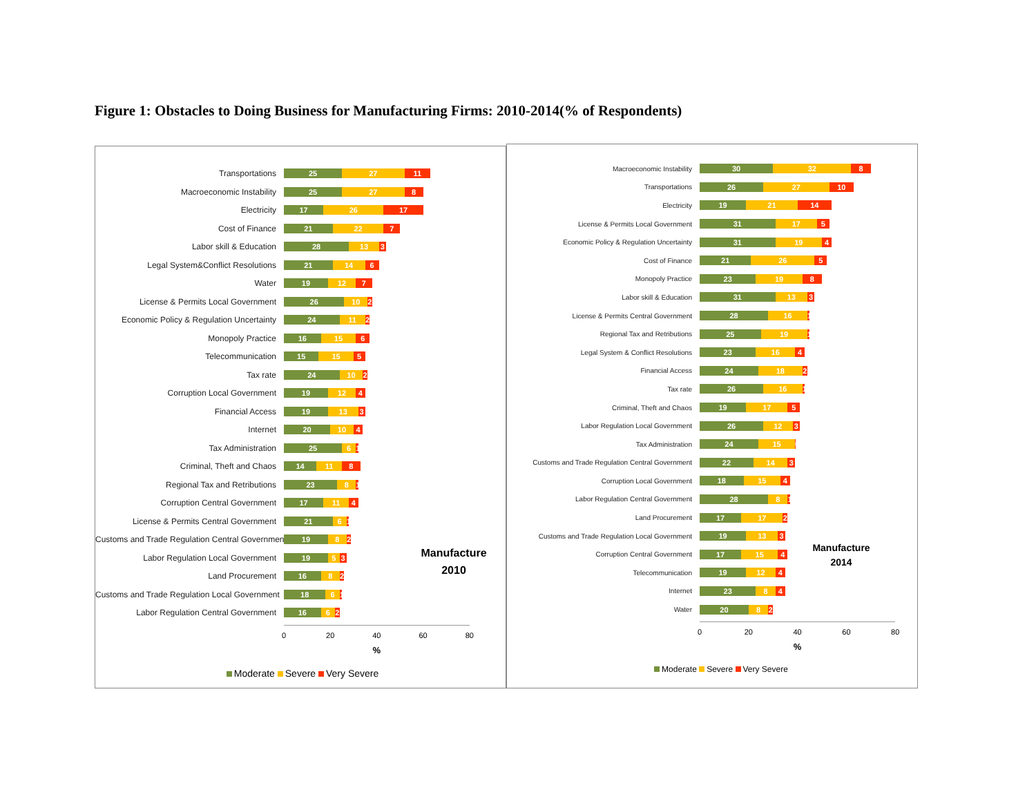Figure 1: Obstacles to Doing Business for Manufacturing Firms: 2010-2014(% of Respondents)
Transportations 25 27 11
Macroeconomic Instability 25 27 8
Electricity 17 26 17
Cost of Finance 21 22 7
Labor skill & Education 28 13 3
Legal System&Conflict Resolutions 21 14 6
Water 19 12 7
License & Permits Local Government 26 10 2
Economic Policy & Regulation Uncertainty 24 11 2
Monopoly Practice 16 15 6
Telecommunication 15 15 5
Tax rate 24 10 2
Corruption Local Government 19 12 4
Financial Access 19 13 3
Internet 20 10 4
Tax Administration 25 6 1
Criminal, Theft and Chaos 14 11 8
Regional Tax and Retributions 23 8 1
Corruption Central Government 17 11 4
License & Permits Central Government 21 6 1
Customs and Trade Regulation Central Government 19 8 2 Manufacture
2010
Labor Regulation Local Government 19 5 3
Land Procurement 16 8 2
Customs and Trade Regulation Local Government 18 6 1
Labor Regulation Central Government 16 6 2
0 20 40 60 80
%
Moderate Severe Very Severe
Macroeconomic Instability 30 32 8
Transportations 26 27 10
Electricity 19 21 14
License & Permits Local Government 31 17 5
Economic Policy & Regulation Uncertainty 31 19 4
Cost of Finance 21 26 5
Monopoly Practice 23 19 8
Labor skill & Education 31 13 3
License & Permits Central Government 28 16 1
Regional Tax and Retributions 25 19 1
Legal System & Conflict Resolutions 23 16 4
Financial Access 24 18 2
Tax rate 26 16 1
Criminal, Theft and Chaos 19 17 5
Labor Regulation Local Government 26 12 3
Tax Administration 24 15 0
Customs and Trade Regulation Central Government 22 14 3
Corruption Local Government 18 15 4
Labor Regulation Central Government 28 8 1
Land Procurement 17 17 2
Customs and Trade Regulation Local Government 19 13 3 Manufacture
2014
Corruption Central Government 17 15 4
Telecommunication 19 12 4
Internet 23 8 4
Water 20 8 2
0 20 40 60 80
%
Moderate Severe Very Severe